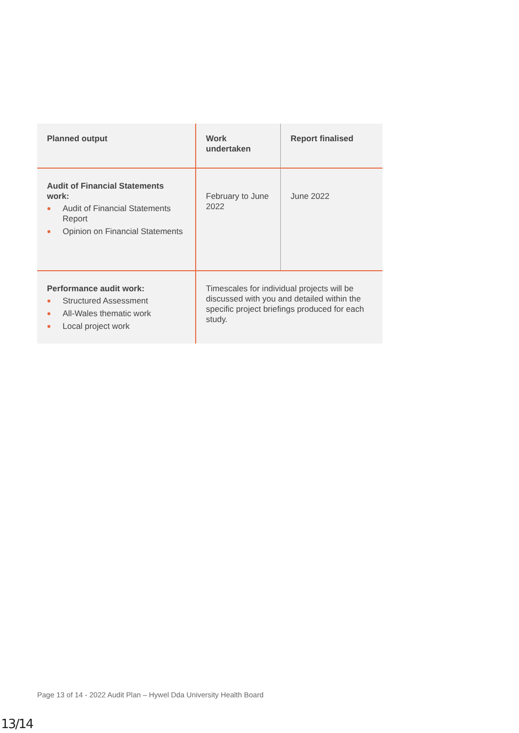| Planned output | Work undertaken | Report finalised |
| --- | --- | --- |
| Audit of Financial Statements work: Audit of Financial Statements Report Opinion on Financial Statements | February to June 2022 | June 2022 |
| Performance audit work: Structured Assessment All-Wales thematic work Local project work | Timescales for individual projects will be discussed with you and detailed within the specific project briefings produced for each study. | |
Page 13 of 14 - 2022 Audit Plan – Hywel Dda University Health Board
13/14